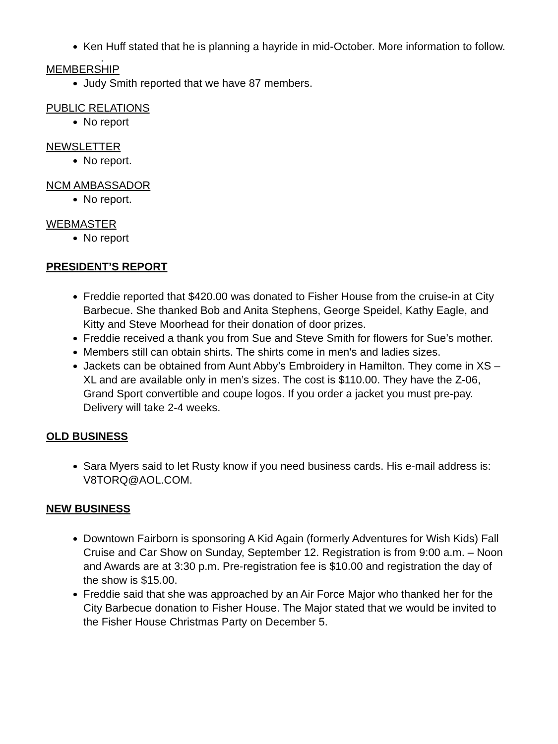Ken Huff stated that he is planning a hayride in mid-October. More information to follow.
.
MEMBERSHIP
Judy Smith reported that we have 87 members.
PUBLIC RELATIONS
No report
NEWSLETTER
No report.
NCM AMBASSADOR
No report.
WEBMASTER
No report
PRESIDENT’S REPORT
Freddie reported that $420.00 was donated to Fisher House from the cruise-in at City Barbecue. She thanked Bob and Anita Stephens, George Speidel, Kathy Eagle, and Kitty and Steve Moorhead for their donation of door prizes.
Freddie received a thank you from Sue and Steve Smith for flowers for Sue’s mother.
Members still can obtain shirts. The shirts come in men's and ladies sizes.
Jackets can be obtained from Aunt Abby’s Embroidery in Hamilton. They come in XS – XL and are available only in men’s sizes. The cost is $110.00. They have the Z-06, Grand Sport convertible and coupe logos. If you order a jacket you must pre-pay. Delivery will take 2-4 weeks.
OLD BUSINESS
Sara Myers said to let Rusty know if you need business cards. His e-mail address is: V8TORQ@AOL.COM.
NEW BUSINESS
Downtown Fairborn is sponsoring A Kid Again (formerly Adventures for Wish Kids) Fall Cruise and Car Show on Sunday, September 12. Registration is from 9:00 a.m. – Noon and Awards are at 3:30 p.m. Pre-registration fee is $10.00 and registration the day of the show is $15.00.
Freddie said that she was approached by an Air Force Major who thanked her for the City Barbecue donation to Fisher House. The Major stated that we would be invited to the Fisher House Christmas Party on December 5.